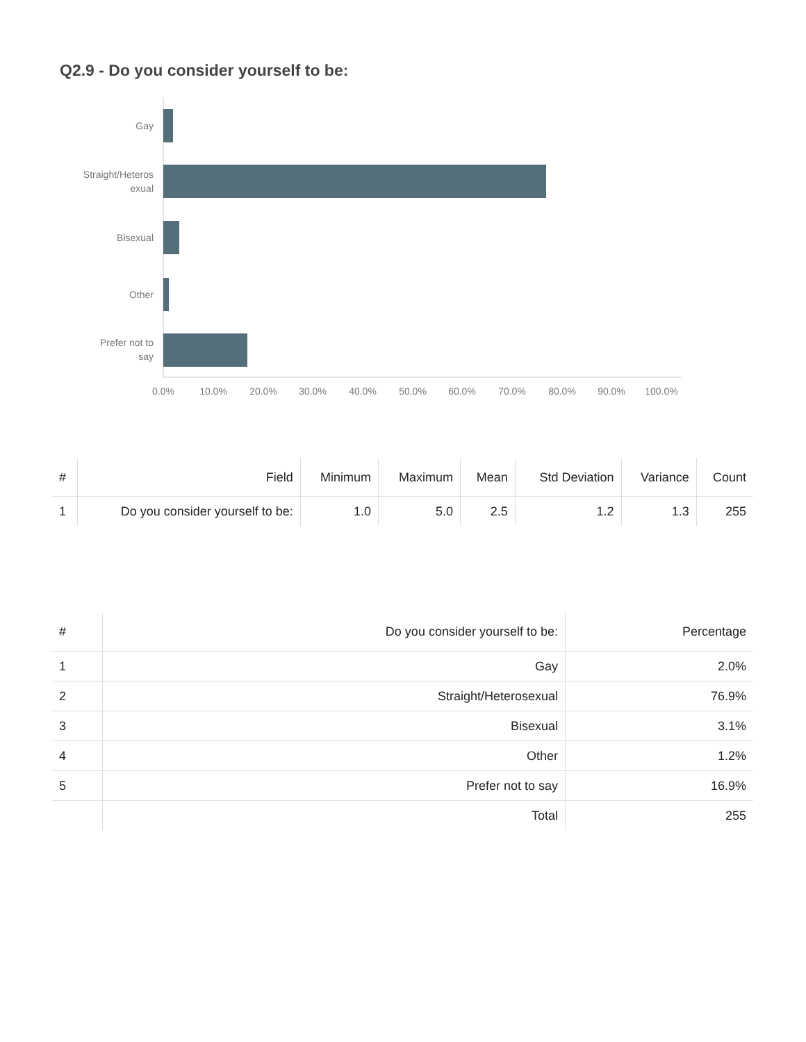Q2.9 - Do you consider yourself to be:
Gay
Straight/Heteros
exual
Bisexual
Other
Prefer not to
say
0.0%
10.0%
20.0%
30.0%
40.0%
50.0%
60.0%
70.0%
80.0%
90.0%
100.0%
| # | Field | Minimum | Maximum | Mean | Std Deviation | Variance | Count |
| --- | --- | --- | --- | --- | --- | --- | --- |
| 1 | Do you consider yourself to be: | 1.0 | 5.0 | 2.5 | 1.2 | 1.3 | 255 |
| # | Do you consider yourself to be: | Percentage |
| --- | --- | --- |
| 1 | Gay | 2.0% |
| 2 | Straight/Heterosexual | 76.9% |
| 3 | Bisexual | 3.1% |
| 4 | Other | 1.2% |
| 5 | Prefer not to say | 16.9% |
| | Total | 255 |